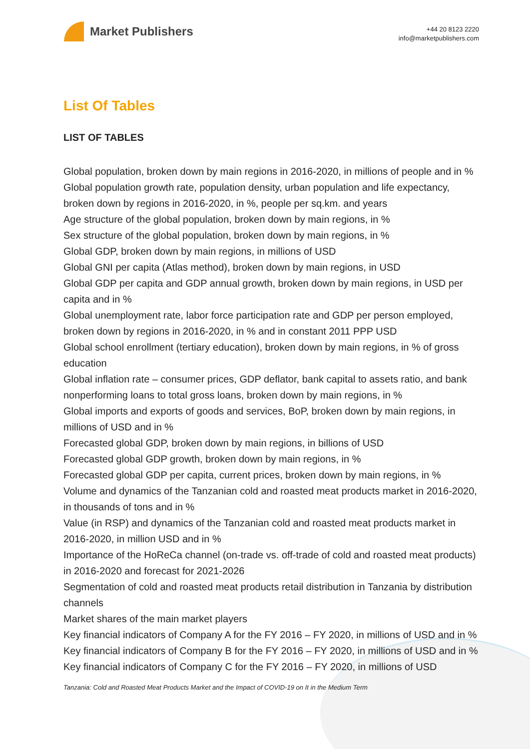Market Publishers
+44 20 8123 2220
info@marketpublishers.com
List Of Tables
LIST OF TABLES
Global population, broken down by main regions in 2016-2020, in millions of people and in %
Global population growth rate, population density, urban population and life expectancy, broken down by regions in 2016-2020, in %, people per sq.km. and years
Age structure of the global population, broken down by main regions, in %
Sex structure of the global population, broken down by main regions, in %
Global GDP, broken down by main regions, in millions of USD
Global GNI per capita (Atlas method), broken down by main regions, in USD
Global GDP per capita and GDP annual growth, broken down by main regions, in USD per capita and in %
Global unemployment rate, labor force participation rate and GDP per person employed, broken down by regions in 2016-2020, in % and in constant 2011 PPP USD
Global school enrollment (tertiary education), broken down by main regions, in % of gross education
Global inflation rate – consumer prices, GDP deflator, bank capital to assets ratio, and bank nonperforming loans to total gross loans, broken down by main regions, in %
Global imports and exports of goods and services, BoP, broken down by main regions, in millions of USD and in %
Forecasted global GDP, broken down by main regions, in billions of USD
Forecasted global GDP growth, broken down by main regions, in %
Forecasted global GDP per capita, current prices, broken down by main regions, in %
Volume and dynamics of the Tanzanian cold and roasted meat products market in 2016-2020, in thousands of tons and in %
Value (in RSP) and dynamics of the Tanzanian cold and roasted meat products market in 2016-2020, in million USD and in %
Importance of the HoReCa channel (on-trade vs. off-trade of cold and roasted meat products) in 2016-2020 and forecast for 2021-2026
Segmentation of cold and roasted meat products retail distribution in Tanzania by distribution channels
Market shares of the main market players
Key financial indicators of Company A for the FY 2016 – FY 2020, in millions of USD and in %
Key financial indicators of Company B for the FY 2016 – FY 2020, in millions of USD and in %
Key financial indicators of Company C for the FY 2016 – FY 2020, in millions of USD
Tanzania: Cold and Roasted Meat Products Market and the Impact of COVID-19 on It in the Medium Term